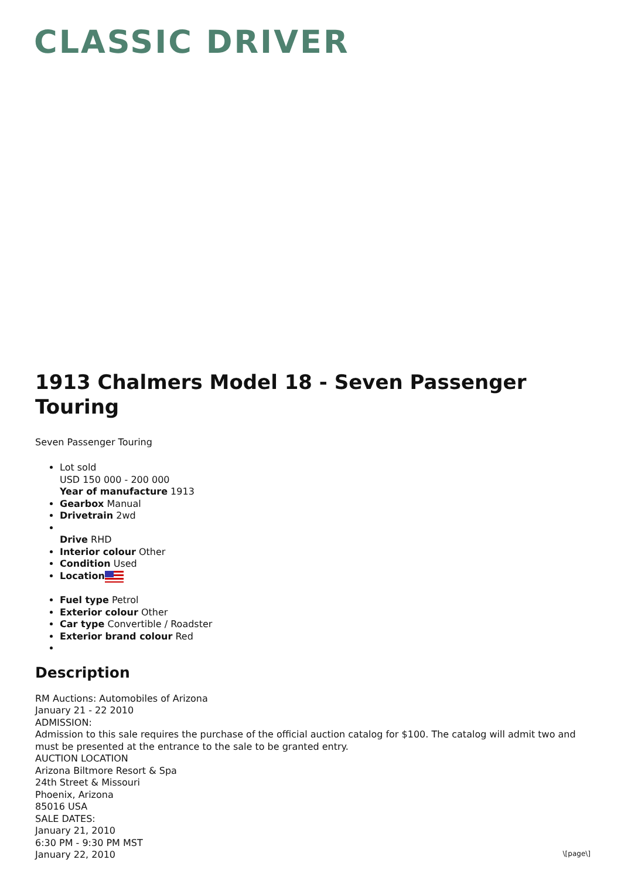CLASSIC DRIVER
1913 Chalmers Model 18 - Seven Passenger Touring
Seven Passenger Touring
Lot sold
USD 150 000 - 200 000
Year of manufacture 1913
Gearbox Manual
Drivetrain 2wd
Drive RHD
Interior colour Other
Condition Used
Location
Fuel type Petrol
Exterior colour Other
Car type Convertible / Roadster
Exterior brand colour Red
Description
RM Auctions: Automobiles of Arizona
January 21 - 22 2010
ADMISSION:
Admission to this sale requires the purchase of the official auction catalog for $100. The catalog will admit two and must be presented at the entrance to the sale to be granted entry.
AUCTION LOCATION
Arizona Biltmore Resort & Spa
24th Street & Missouri
Phoenix, Arizona
85016 USA
SALE DATES:
January 21, 2010
6:30 PM - 9:30 PM MST
January 22, 2010
\[page\]